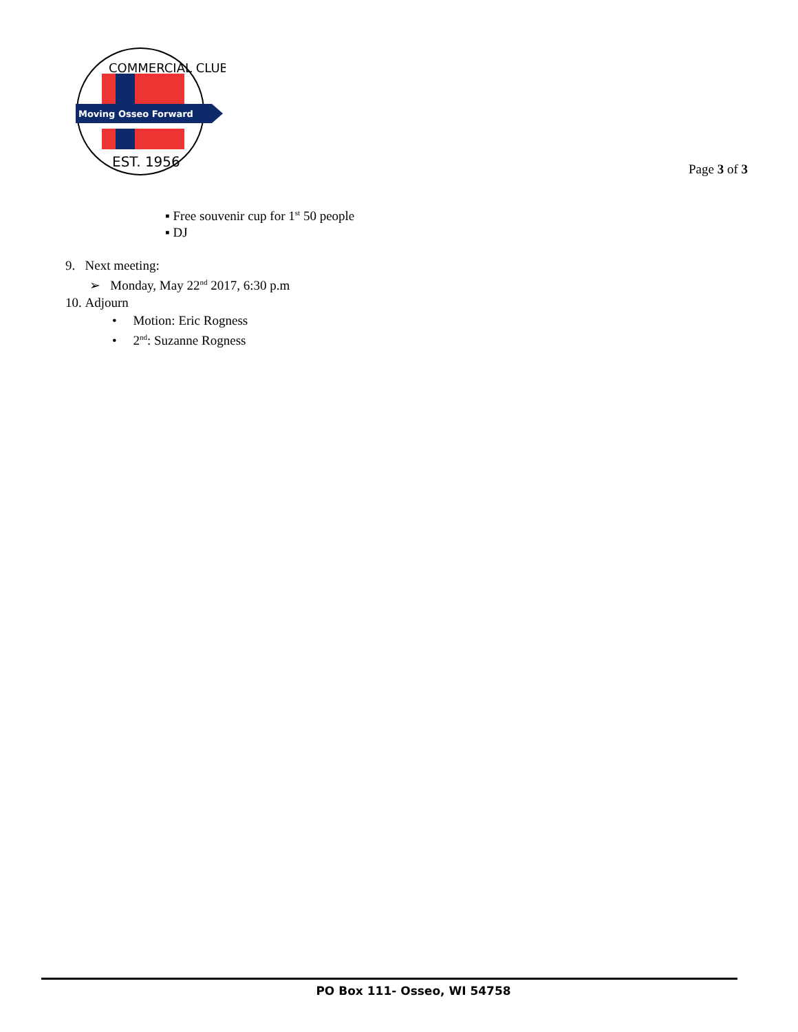Moving Osseo Forward
COMMERCIAL CLUB
EST. 1956
Page 3 of 3
▪ Free souvenir cup for 1<sup>st</sup> 50 people
▪ DJ
9. Next meeting:
➢ Monday, May 22<sup>nd</sup> 2017, 6:30 p.m
10. Adjourn
• Motion: Eric Rogness
• 2<sup>nd</sup>: Suzanne Rogness
PO Box 111- Osseo, WI 54758